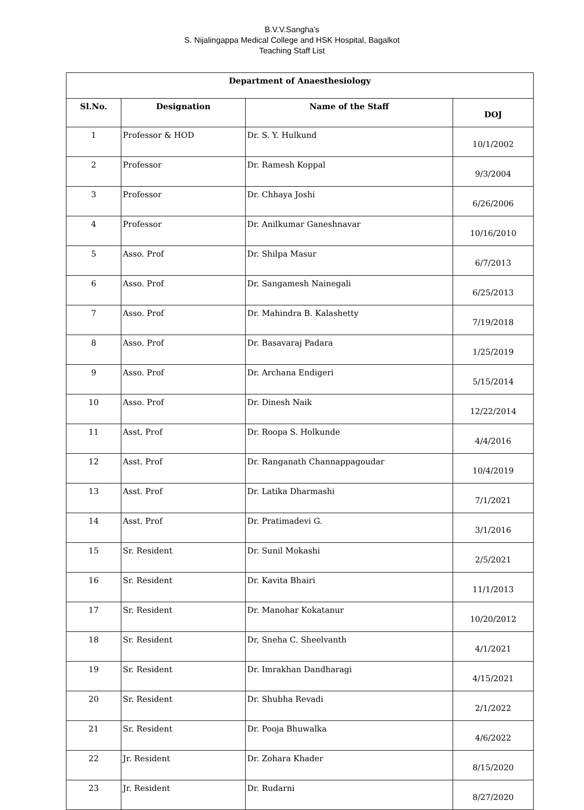B.V.V.Sangha's
S. Nijalingappa Medical College and HSK Hospital, Bagalkot
Teaching Staff List
| Department of Anaesthesiology | | | |
| --- | --- | --- | --- |
| Sl.No. | Designation | Name of the Staff | DOJ |
| 1 | Professor & HOD | Dr. S. Y. Hulkund | 10/1/2002 |
| 2 | Professor | Dr. Ramesh Koppal | 9/3/2004 |
| 3 | Professor | Dr. Chhaya Joshi | 6/26/2006 |
| 4 | Professor | Dr. Anilkumar Ganeshnavar | 10/16/2010 |
| 5 | Asso. Prof | Dr. Shilpa Masur | 6/7/2013 |
| 6 | Asso. Prof | Dr. Sangamesh Nainegali | 6/25/2013 |
| 7 | Asso. Prof | Dr. Mahindra B. Kalashetty | 7/19/2018 |
| 8 | Asso. Prof | Dr. Basavaraj Padara | 1/25/2019 |
| 9 | Asso. Prof | Dr. Archana Endigeri | 5/15/2014 |
| 10 | Asso. Prof | Dr. Dinesh Naik | 12/22/2014 |
| 11 | Asst. Prof | Dr. Roopa S. Holkunde | 4/4/2016 |
| 12 | Asst. Prof | Dr. Ranganath Channappagoudar | 10/4/2019 |
| 13 | Asst. Prof | Dr. Latika Dharmashi | 7/1/2021 |
| 14 | Asst. Prof | Dr. Pratimadevi G. | 3/1/2016 |
| 15 | Sr. Resident | Dr. Sunil Mokashi | 2/5/2021 |
| 16 | Sr. Resident | Dr. Kavita Bhairi | 11/1/2013 |
| 17 | Sr. Resident | Dr. Manohar Kokatanur | 10/20/2012 |
| 18 | Sr. Resident | Dr, Sneha C. Sheelvanth | 4/1/2021 |
| 19 | Sr. Resident | Dr. Imrakhan Dandharagi | 4/15/2021 |
| 20 | Sr. Resident | Dr. Shubha Revadi | 2/1/2022 |
| 21 | Sr. Resident | Dr. Pooja Bhuwalka | 4/6/2022 |
| 22 | Jr. Resident | Dr. Zohara Khader | 8/15/2020 |
| 23 | Jr. Resident | Dr. Rudarni | 8/27/2020 |